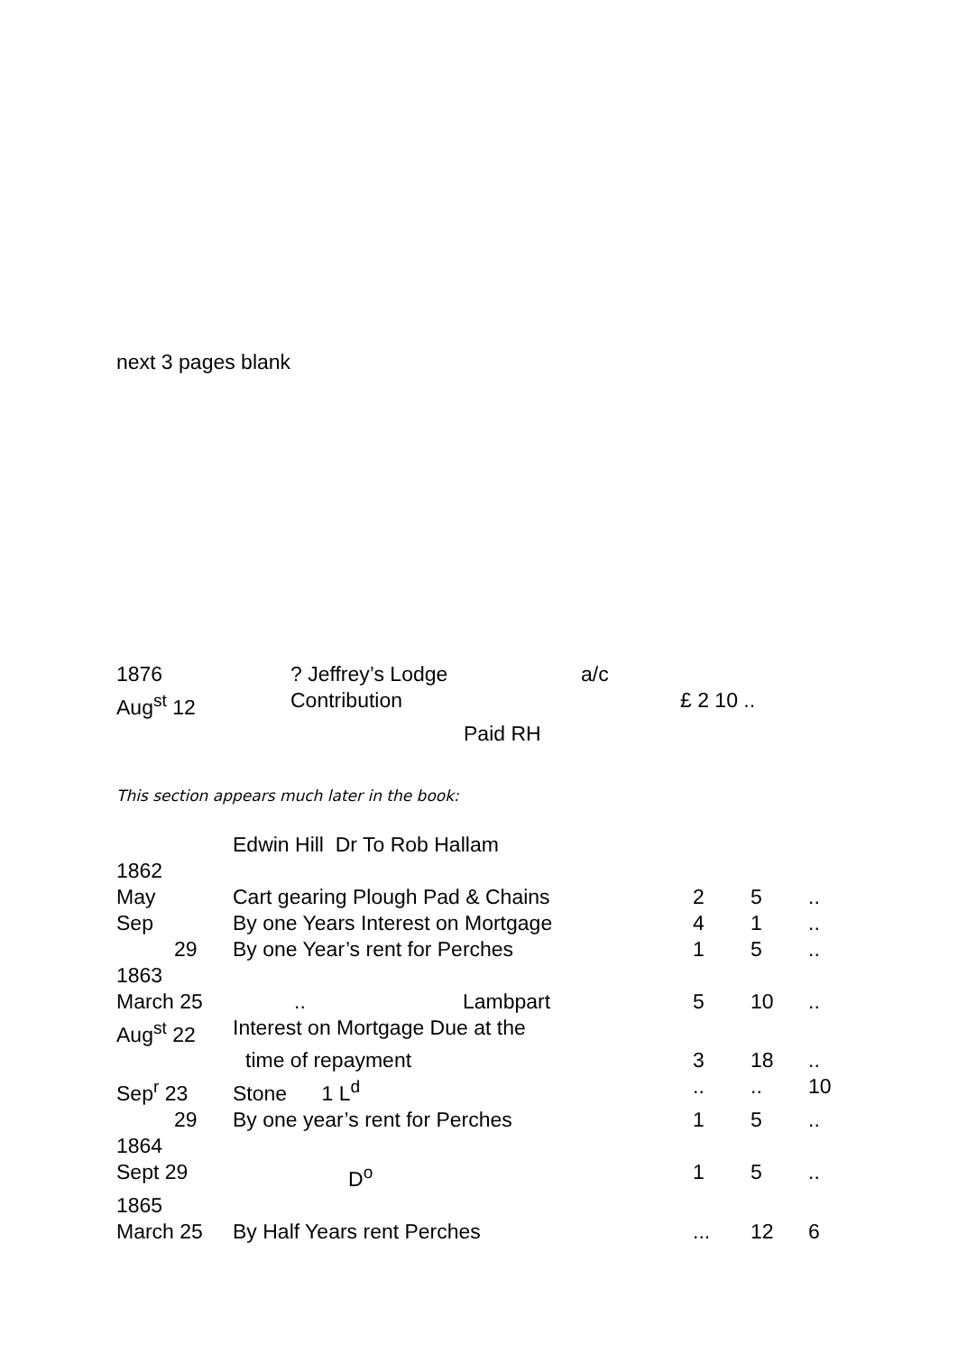next 3 pages blank
| 1876 | ? Jeffrey’s Lodge | a/c | |
| Aug<sup>st</sup> 12 | Contribution | | £ 2 10 .. |
| | Paid RH | | |
This section appears much later in the book:
| | Edwin Hill Dr To Rob Hallam | | | | |
| 1862 | | | | | |
| May | Cart gearing Plough Pad & Chains | | 2 | 5 | .. |
| Sep | By one Years Interest on Mortgage | | 4 | 1 | .. |
| 29 | By one Year’s rent for Perches | | 1 | 5 | .. |
| 1863 | | | | | |
| March 25 | .. | Lambpart | 5 | 10 | .. |
| Aug<sup>st</sup> 22 | Interest on Mortgage Due at the | | | | |
| | time of repayment | | 3 | 18 | .. |
| Sep<sup>r</sup> 23 | Stone 1 L<sup>d</sup> | | .. | .. | 10 |
| 29 | By one year’s rent for Perches | | 1 | 5 | .. |
| 1864 | | | | | |
| Sept 29 | D<sup>o</sup> | | 1 | 5 | .. |
| 1865 | | | | | |
| March 25 | By Half Years rent Perches | | ... | 12 | 6 |